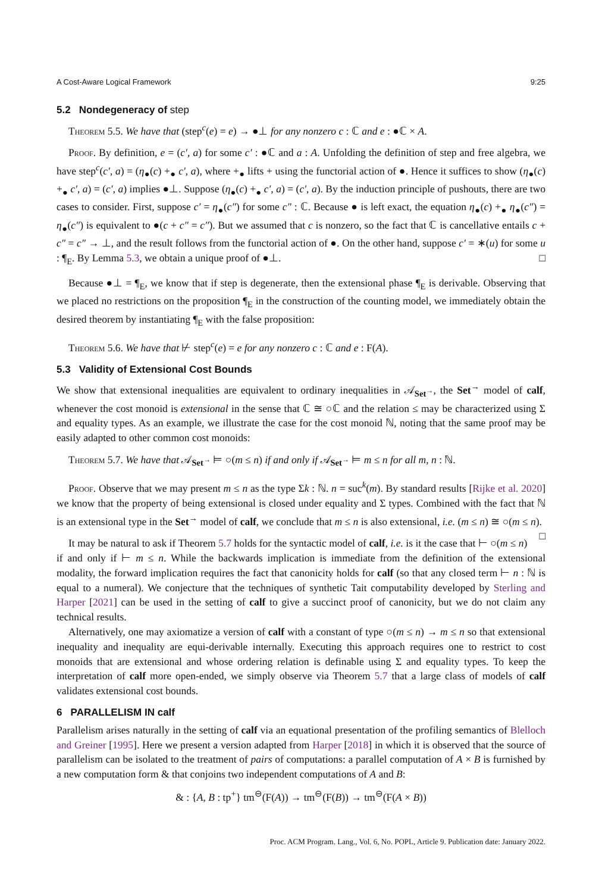A Cost-Aware Logical Framework 9:25
5.2 Nondegeneracy of step
Theorem 5.5. We have that (step<sup>c</sup>(e) = e) → ●⊥ for any nonzero c : ℂ and e : ●ℂ × A.
Proof. By definition, e = (c′, a) for some c′ : ●ℂ and a : A. Unfolding the definition of step and free algebra, we have step<sup>c</sup>(c′, a) = (η<sub>●</sub>(c) +<sub>●</sub> c′, a), where +<sub>●</sub> lifts + using the functorial action of ●. Hence it suffices to show (η<sub>●</sub>(c) +<sub>●</sub> c′, a) = (c′, a) implies ●⊥. Suppose (η<sub>●</sub>(c) +<sub>●</sub> c′, a) = (c′, a). By the induction principle of pushouts, there are two cases to consider. First, suppose c′ = η<sub>●</sub>(c″) for some c″ : ℂ. Because ● is left exact, the equation η<sub>●</sub>(c) +<sub>●</sub> η<sub>●</sub>(c″) = η<sub>●</sub>(c″) is equivalent to ●(c + c″ = c″). But we assumed that c is nonzero, so the fact that ℂ is cancellative entails c + c″ = c″ → ⊥, and the result follows from the functorial action of ●. On the other hand, suppose c′ = ∗(u) for some u : ¶<sub>E</sub>. By Lemma 5.3, we obtain a unique proof of ●⊥. □
Because ●⊥ = ¶<sub>E</sub>, we know that if step is degenerate, then the extensional phase ¶<sub>E</sub> is derivable. Observing that we placed no restrictions on the proposition ¶<sub>E</sub> in the construction of the counting model, we immediately obtain the desired theorem by instantiating ¶<sub>E</sub> with the false proposition:
Theorem 5.6. We have that ⊬ step<sup>c</sup>(e) = e for any nonzero c : ℂ and e : F(A).
5.3 Validity of Extensional Cost Bounds
We show that extensional inequalities are equivalent to ordinary inequalities in 𝒜<sub>Set<sup>→</sup></sub>, the Set<sup>→</sup> model of calf, whenever the cost monoid is extensional in the sense that ℂ ≅ ○ℂ and the relation ≤ may be characterized using Σ and equality types. As an example, we illustrate the case for the cost monoid ℕ, noting that the same proof may be easily adapted to other common cost monoids:
Theorem 5.7. We have that 𝒜<sub>Set<sup>→</sup></sub> ⊨ ○(m ≤ n) if and only if 𝒜<sub>Set<sup>→</sup></sub> ⊨ m ≤ n for all m, n : ℕ.
Proof. Observe that we may present m ≤ n as the type Σk : ℕ. n = suc<sup>k</sup>(m). By standard results [Rijke et al. 2020] we know that the property of being extensional is closed under equality and Σ types. Combined with the fact that ℕ is an extensional type in the Set<sup>→</sup> model of calf, we conclude that m ≤ n is also extensional, i.e. (m ≤ n) ≅ ○(m ≤ n). □
It may be natural to ask if Theorem 5.7 holds for the syntactic model of calf, i.e. is it the case that ⊢ ○(m ≤ n) if and only if ⊢ m ≤ n. While the backwards implication is immediate from the definition of the extensional modality, the forward implication requires the fact that canonicity holds for calf (so that any closed term ⊢ n : ℕ is equal to a numeral). We conjecture that the techniques of synthetic Tait computability developed by Sterling and Harper [2021] can be used in the setting of calf to give a succinct proof of canonicity, but we do not claim any technical results.
Alternatively, one may axiomatize a version of calf with a constant of type ○(m ≤ n) → m ≤ n so that extensional inequality and inequality are equi-derivable internally. Executing this approach requires one to restrict to cost monoids that are extensional and whose ordering relation is definable using Σ and equality types. To keep the interpretation of calf more open-ended, we simply observe via Theorem 5.7 that a large class of models of calf validates extensional cost bounds.
6 PARALLELISM IN calf
Parallelism arises naturally in the setting of calf via an equational presentation of the profiling semantics of Blelloch and Greiner [1995]. Here we present a version adapted from Harper [2018] in which it is observed that the source of parallelism can be isolated to the treatment of pairs of computations: a parallel computation of A × B is furnished by a new computation form & that conjoins two independent computations of A and B:
& : {A, B : tp<sup>+</sup>} tm<sup>⊖</sup>(F(A)) → tm<sup>⊖</sup>(F(B)) → tm<sup>⊖</sup>(F(A × B))
Proc. ACM Program. Lang., Vol. 6, No. POPL, Article 9. Publication date: January 2022.